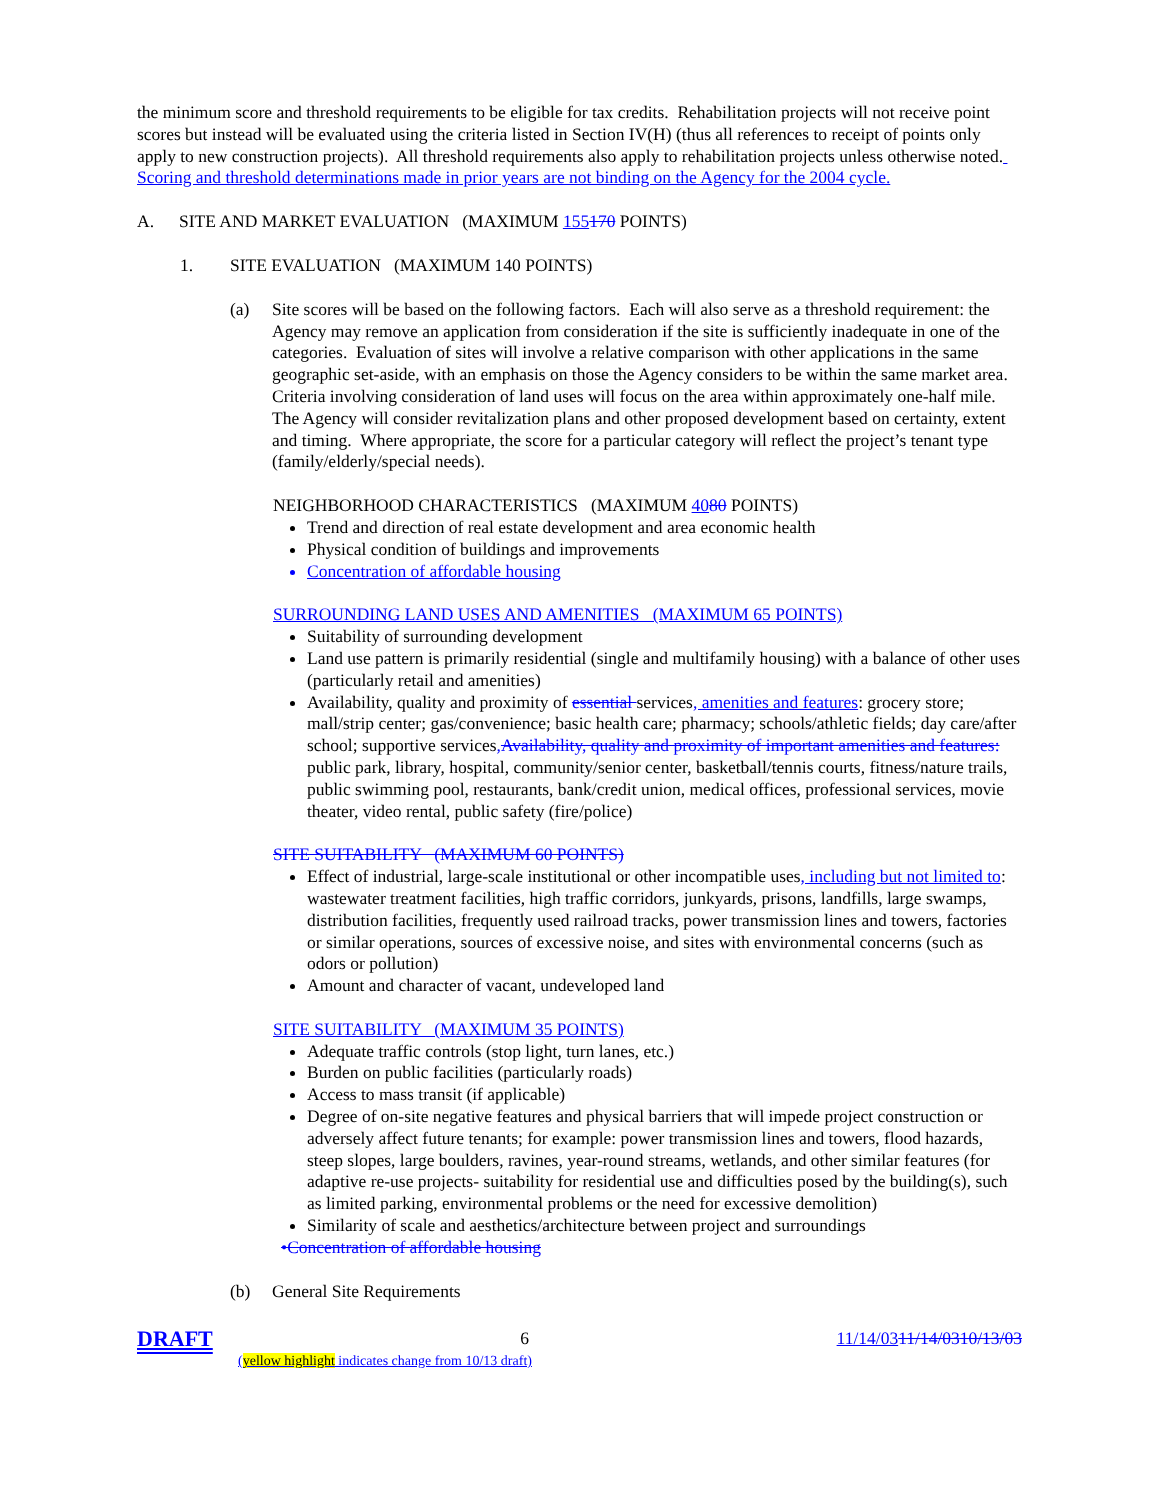the minimum score and threshold requirements to be eligible for tax credits. Rehabilitation projects will not receive point scores but instead will be evaluated using the criteria listed in Section IV(H) (thus all references to receipt of points only apply to new construction projects). All threshold requirements also apply to rehabilitation projects unless otherwise noted. Scoring and threshold determinations made in prior years are not binding on the Agency for the 2004 cycle.
A. SITE AND MARKET EVALUATION (MAXIMUM 155170 POINTS)
1. SITE EVALUATION (MAXIMUM 140 POINTS)
(a) Site scores will be based on the following factors. Each will also serve as a threshold requirement: the Agency may remove an application from consideration if the site is sufficiently inadequate in one of the categories. Evaluation of sites will involve a relative comparison with other applications in the same geographic set-aside, with an emphasis on those the Agency considers to be within the same market area. Criteria involving consideration of land uses will focus on the area within approximately one-half mile. The Agency will consider revitalization plans and other proposed development based on certainty, extent and timing. Where appropriate, the score for a particular category will reflect the project’s tenant type (family/elderly/special needs).
NEIGHBORHOOD CHARACTERISTICS (MAXIMUM 4080 POINTS)
Trend and direction of real estate development and area economic health
Physical condition of buildings and improvements
Concentration of affordable housing
SURROUNDING LAND USES AND AMENITIES (MAXIMUM 65 POINTS)
Suitability of surrounding development
Land use pattern is primarily residential (single and multifamily housing) with a balance of other uses (particularly retail and amenities)
Availability, quality and proximity of essential services, amenities and features: grocery store; mall/strip center; gas/convenience; basic health care; pharmacy; schools/athletic fields; day care/after school; supportive services, Availability, quality and proximity of important amenities and features: public park, library, hospital, community/senior center, basketball/tennis courts, fitness/nature trails, public swimming pool, restaurants, bank/credit union, medical offices, professional services, movie theater, video rental, public safety (fire/police)
SITE SUITABILITY (MAXIMUM 60 POINTS)
Effect of industrial, large-scale institutional or other incompatible uses, including but not limited to: wastewater treatment facilities, high traffic corridors, junkyards, prisons, landfills, large swamps, distribution facilities, frequently used railroad tracks, power transmission lines and towers, factories or similar operations, sources of excessive noise, and sites with environmental concerns (such as odors or pollution)
Amount and character of vacant, undeveloped land
SITE SUITABILITY (MAXIMUM 35 POINTS)
Adequate traffic controls (stop light, turn lanes, etc.)
Burden on public facilities (particularly roads)
Access to mass transit (if applicable)
Degree of on-site negative features and physical barriers that will impede project construction or adversely affect future tenants; for example: power transmission lines and towers, flood hazards, steep slopes, large boulders, ravines, year-round streams, wetlands, and other similar features (for adaptive re-use projects- suitability for residential use and difficulties posed by the building(s), such as limited parking, environmental problems or the need for excessive demolition)
Similarity of scale and aesthetics/architecture between project and surroundings
•Concentration of affordable housing
(b) General Site Requirements
DRAFT 6 11/14/0311/14/0310/13/03
(yellow highlight indicates change from 10/13 draft)